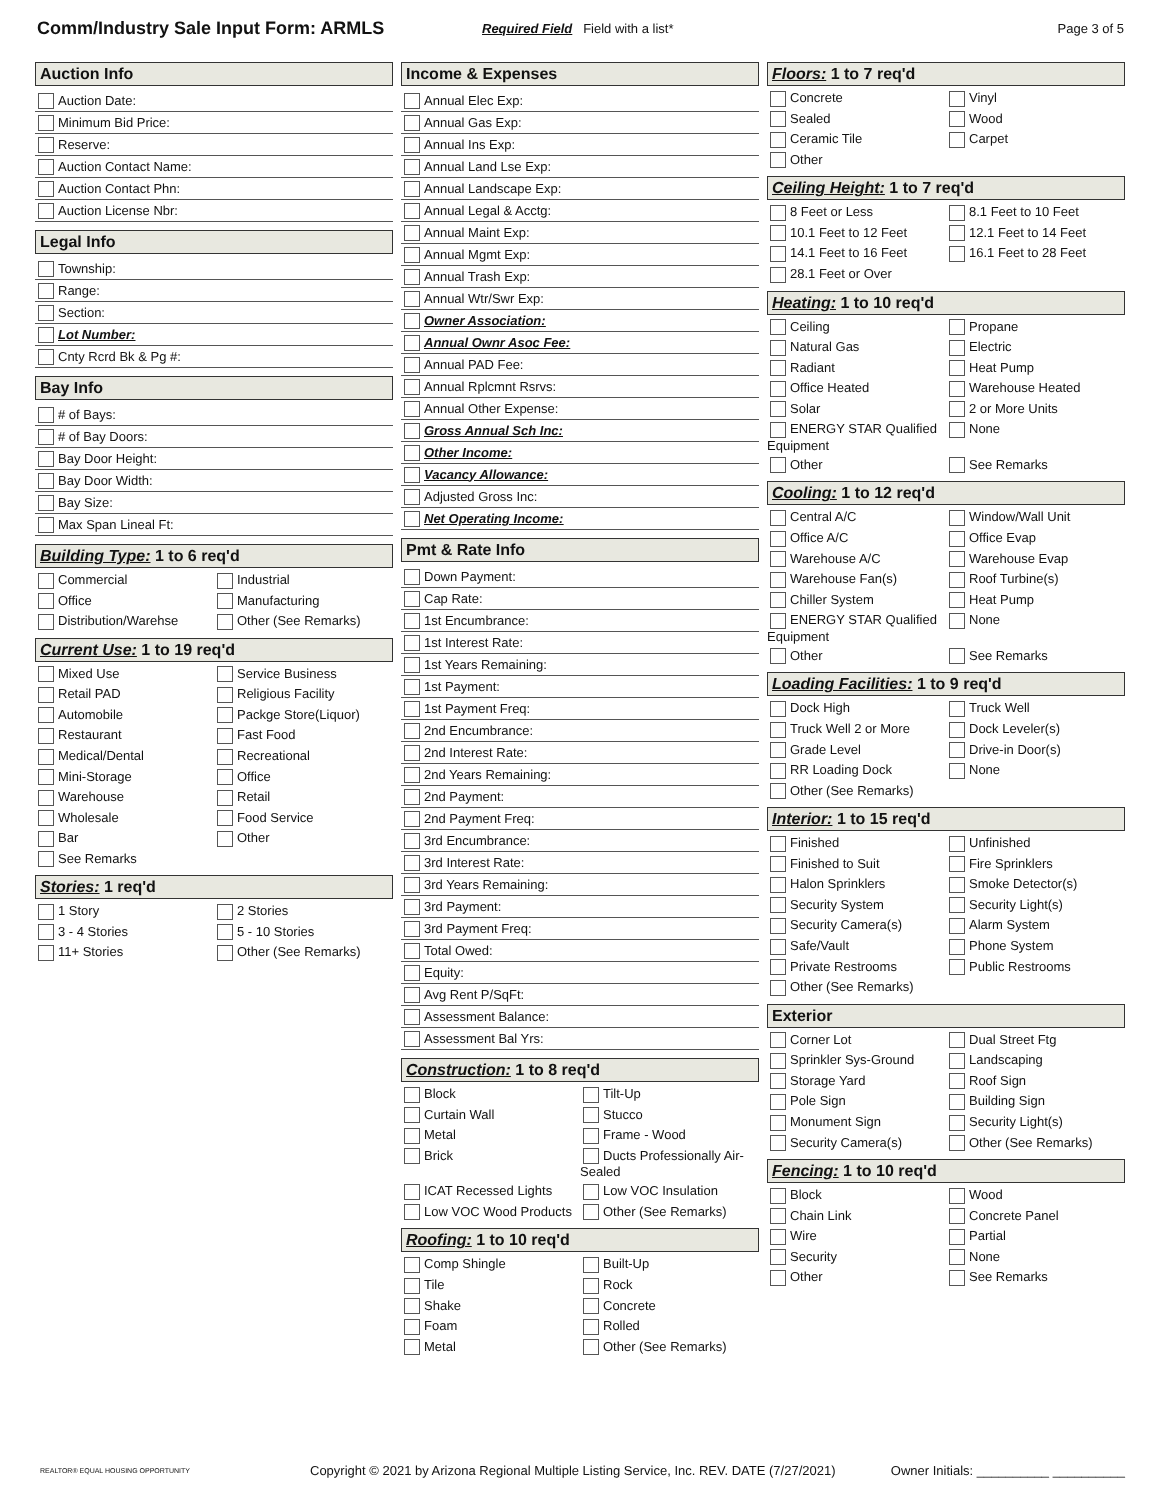Comm/Industry Sale Input Form: ARMLS
Required Field Field with a list*
Page 3 of 5
Auction Info
Auction Date:
Minimum Bid Price:
Reserve:
Auction Contact Name:
Auction Contact Phn:
Auction License Nbr:
Legal Info
Township:
Range:
Section:
Lot Number:
Cnty Rcrd Bk & Pg #:
Bay Info
# of Bays:
# of Bay Doors:
Bay Door Height:
Bay Door Width:
Bay Size:
Max Span Lineal Ft:
Building Type: 1 to 6 req'd
Commercial
Industrial
Office
Manufacturing
Distribution/Warehse
Other (See Remarks)
Current Use: 1 to 19 req'd
Mixed Use
Service Business
Retail PAD
Religious Facility
Automobile
Packge Store(Liquor)
Restaurant
Fast Food
Medical/Dental
Recreational
Mini-Storage
Office
Warehouse
Retail
Wholesale
Food Service
Bar
Other
See Remarks
Stories: 1 req'd
1 Story
2 Stories
3 - 4 Stories
5 - 10 Stories
11+ Stories
Other (See Remarks)
Income & Expenses
Annual Elec Exp:
Annual Gas Exp:
Annual Ins Exp:
Annual Land Lse Exp:
Annual Landscape Exp:
Annual Legal & Acctg:
Annual Maint Exp:
Annual Mgmt Exp:
Annual Trash Exp:
Annual Wtr/Swr Exp:
Owner Association:
Annual Ownr Asoc Fee:
Annual PAD Fee:
Annual Rplcmnt Rsrvs:
Annual Other Expense:
Gross Annual Sch Inc:
Other Income:
Vacancy Allowance:
Adjusted Gross Inc:
Net Operating Income:
Pmt & Rate Info
Down Payment:
Cap Rate:
1st Encumbrance:
1st Interest Rate:
1st Years Remaining:
1st Payment:
1st Payment Freq:
2nd Encumbrance:
2nd Interest Rate:
2nd Years Remaining:
2nd Payment:
2nd Payment Freq:
3rd Encumbrance:
3rd Interest Rate:
3rd Years Remaining:
3rd Payment:
3rd Payment Freq:
Total Owed:
Equity:
Avg Rent P/SqFt:
Assessment Balance:
Assessment Bal Yrs:
Construction: 1 to 8 req'd
Block
Tilt-Up
Curtain Wall
Stucco
Metal
Frame - Wood
Brick
Ducts Professionally Air-Sealed
ICAT Recessed Lights
Low VOC Insulation
Low VOC Wood Products
Other (See Remarks)
Roofing: 1 to 10 req'd
Comp Shingle
Built-Up
Tile
Rock
Shake
Concrete
Foam
Rolled
Metal
Other (See Remarks)
Floors: 1 to 7 req'd
Concrete
Vinyl
Sealed
Wood
Ceramic Tile
Carpet
Other
Ceiling Height: 1 to 7 req'd
8 Feet or Less
8.1 Feet to 10 Feet
10.1 Feet to 12 Feet
12.1 Feet to 14 Feet
14.1 Feet to 16 Feet
16.1 Feet to 28 Feet
28.1 Feet or Over
Heating: 1 to 10 req'd
Ceiling
Propane
Natural Gas
Electric
Radiant
Heat Pump
Office Heated
Warehouse Heated
Solar
2 or More Units
ENERGY STAR Qualified Equipment
None
Other
See Remarks
Cooling: 1 to 12 req'd
Central A/C
Window/Wall Unit
Office A/C
Office Evap
Warehouse A/C
Warehouse Evap
Warehouse Fan(s)
Roof Turbine(s)
Chiller System
Heat Pump
ENERGY STAR Qualified Equipment
None
Other
See Remarks
Loading Facilities: 1 to 9 req'd
Dock High
Truck Well
Truck Well 2 or More
Dock Leveler(s)
Grade Level
Drive-in Door(s)
RR Loading Dock
None
Other (See Remarks)
Interior: 1 to 15 req'd
Finished
Unfinished
Finished to Suit
Fire Sprinklers
Halon Sprinklers
Smoke Detector(s)
Security System
Security Light(s)
Security Camera(s)
Alarm System
Safe/Vault
Phone System
Private Restrooms
Public Restrooms
Other (See Remarks)
Exterior
Corner Lot
Dual Street Ftg
Sprinkler Sys-Ground
Landscaping
Storage Yard
Roof Sign
Pole Sign
Building Sign
Monument Sign
Security Light(s)
Security Camera(s)
Other (See Remarks)
Fencing: 1 to 10 req'd
Block
Wood
Chain Link
Concrete Panel
Wire
Partial
Security
None
Other
See Remarks
REALTOR® EQUAL HOUSING OPPORTUNITY
Copyright © 2021 by Arizona Regional Multiple Listing Service, Inc. REV. DATE (7/27/2021)
Owner Initials: __________ __________